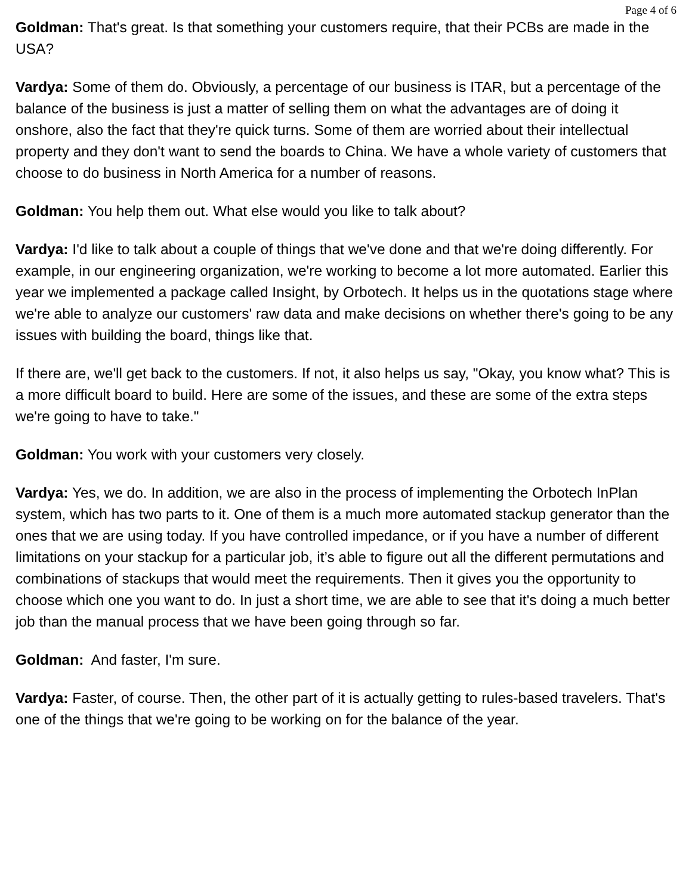Page 4 of 6
Goldman: That's great. Is that something your customers require, that their PCBs are made in the USA?
Vardya: Some of them do. Obviously, a percentage of our business is ITAR, but a percentage of the balance of the business is just a matter of selling them on what the advantages are of doing it onshore, also the fact that they're quick turns. Some of them are worried about their intellectual property and they don't want to send the boards to China. We have a whole variety of customers that choose to do business in North America for a number of reasons.
Goldman: You help them out. What else would you like to talk about?
Vardya: I'd like to talk about a couple of things that we've done and that we're doing differently. For example, in our engineering organization, we're working to become a lot more automated. Earlier this year we implemented a package called Insight, by Orbotech. It helps us in the quotations stage where we're able to analyze our customers' raw data and make decisions on whether there's going to be any issues with building the board, things like that.
If there are, we'll get back to the customers. If not, it also helps us say, "Okay, you know what? This is a more difficult board to build. Here are some of the issues, and these are some of the extra steps we're going to have to take."
Goldman: You work with your customers very closely.
Vardya: Yes, we do. In addition, we are also in the process of implementing the Orbotech InPlan system, which has two parts to it. One of them is a much more automated stackup generator than the ones that we are using today. If you have controlled impedance, or if you have a number of different limitations on your stackup for a particular job, it’s able to figure out all the different permutations and combinations of stackups that would meet the requirements. Then it gives you the opportunity to choose which one you want to do. In just a short time, we are able to see that it's doing a much better job than the manual process that we have been going through so far.
Goldman: And faster, I'm sure.
Vardya: Faster, of course. Then, the other part of it is actually getting to rules-based travelers. That's one of the things that we're going to be working on for the balance of the year.